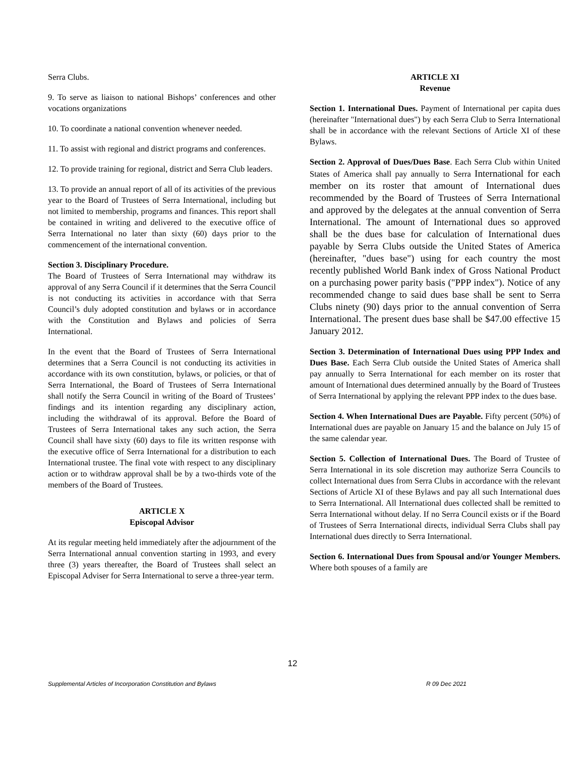Serra Clubs.
9. To serve as liaison to national Bishops’ conferences and other vocations organizations
10. To coordinate a national convention whenever needed.
11. To assist with regional and district programs and conferences.
12. To provide training for regional, district and Serra Club leaders.
13. To provide an annual report of all of its activities of the previous year to the Board of Trustees of Serra International, including but not limited to membership, programs and finances. This report shall be contained in writing and delivered to the executive office of Serra International no later than sixty (60) days prior to the commencement of the international convention.
Section 3. Disciplinary Procedure.
The Board of Trustees of Serra International may withdraw its approval of any Serra Council if it determines that the Serra Council is not conducting its activities in accordance with that Serra Council’s duly adopted constitution and bylaws or in accordance with the Constitution and Bylaws and policies of Serra International.
In the event that the Board of Trustees of Serra International determines that a Serra Council is not conducting its activities in accordance with its own constitution, bylaws, or policies, or that of Serra International, the Board of Trustees of Serra International shall notify the Serra Council in writing of the Board of Trustees’ findings and its intention regarding any disciplinary action, including the withdrawal of its approval. Before the Board of Trustees of Serra International takes any such action, the Serra Council shall have sixty (60) days to file its written response with the executive office of Serra International for a distribution to each International trustee. The final vote with respect to any disciplinary action or to withdraw approval shall be by a two-thirds vote of the members of the Board of Trustees.
ARTICLE X
Episcopal Advisor
At its regular meeting held immediately after the adjournment of the Serra International annual convention starting in 1993, and every three (3) years thereafter, the Board of Trustees shall select an Episcopal Adviser for Serra International to serve a three-year term.
ARTICLE XI
Revenue
Section 1. International Dues. Payment of International per capita dues (hereinafter "International dues") by each Serra Club to Serra International shall be in accordance with the relevant Sections of Article XI of these Bylaws.
Section 2. Approval of Dues/Dues Base. Each Serra Club within United States of America shall pay annually to Serra International for each member on its roster that amount of International dues recommended by the Board of Trustees of Serra International and approved by the delegates at the annual convention of Serra International. The amount of International dues so approved shall be the dues base for calculation of International dues payable by Serra Clubs outside the United States of America (hereinafter, "dues base") using for each country the most recently published World Bank index of Gross National Product on a purchasing power parity basis ("PPP index"). Notice of any recommended change to said dues base shall be sent to Serra Clubs ninety (90) days prior to the annual convention of Serra International. The present dues base shall be $47.00 effective 15 January 2012.
Section 3. Determination of International Dues using PPP Index and Dues Base. Each Serra Club outside the United States of America shall pay annually to Serra International for each member on its roster that amount of International dues determined annually by the Board of Trustees of Serra International by applying the relevant PPP index to the dues base.
Section 4. When International Dues are Payable. Fifty percent (50%) of International dues are payable on January 15 and the balance on July 15 of the same calendar year.
Section 5. Collection of International Dues. The Board of Trustee of Serra International in its sole discretion may authorize Serra Councils to collect International dues from Serra Clubs in accordance with the relevant Sections of Article XI of these Bylaws and pay all such International dues to Serra International. All International dues collected shall be remitted to Serra International without delay. If no Serra Council exists or if the Board of Trustees of Serra International directs, individual Serra Clubs shall pay International dues directly to Serra International.
Section 6. International Dues from Spousal and/or Younger Members. Where both spouses of a family are
12
Supplemental Articles of Incorporation Constitution and Bylaws R 09 Dec 2021